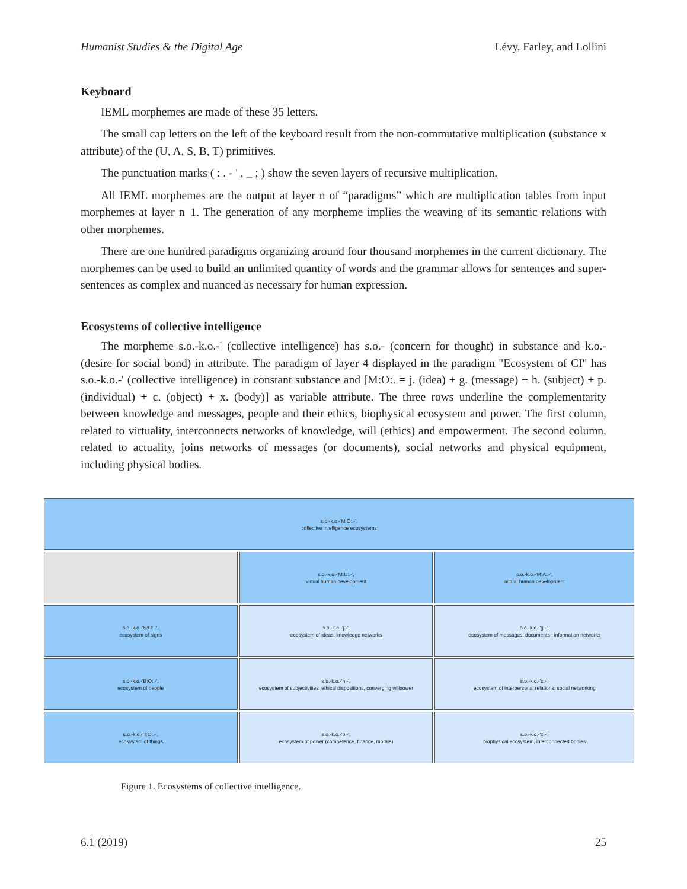Humanist Studies & the Digital Age Lévy, Farley, and Lollini
Keyboard
IEML morphemes are made of these 35 letters.
The small cap letters on the left of the keyboard result from the non-commutative multiplication (substance x attribute) of the (U, A, S, B, T) primitives.
The punctuation marks ( : . - ' , _ ; ) show the seven layers of recursive multiplication.
All IEML morphemes are the output at layer n of “paradigms” which are multiplication tables from input morphemes at layer n–1. The generation of any morpheme implies the weaving of its semantic relations with other morphemes.
There are one hundred paradigms organizing around four thousand morphemes in the current dictionary. The morphemes can be used to build an unlimited quantity of words and the grammar allows for sentences and super-sentences as complex and nuanced as necessary for human expression.
Ecosystems of collective intelligence
The morpheme s.o.-k.o.-' (collective intelligence) has s.o.- (concern for thought) in substance and k.o.- (desire for social bond) in attribute. The paradigm of layer 4 displayed in the paradigm "Ecosystem of CI" has s.o.-k.o.-' (collective intelligence) in constant substance and [M:O:. = j. (idea) + g. (message) + h. (subject) + p. (individual) + c. (object) + x. (body)] as variable attribute. The three rows underline the complementarity between knowledge and messages, people and their ethics, biophysical ecosystem and power. The first column, related to virtuality, interconnects networks of knowledge, will (ethics) and empowerment. The second column, related to actuality, joins networks of messages (or documents), social networks and physical equipment, including physical bodies.
| s.o.-k.o.-'M:O:.-', collective intelligence ecosystems | | |
| | s.o.-k.o.-'M:U:.-', virtual human development | s.o.-k.o.-'M:A:.-', actual human development |
| s.o.-k.o.-'S:O:.-', ecosystem of signs | s.o.-k.o.-'j.-', ecosystem of ideas, knowledge networks | s.o.-k.o.-'g.-', ecosystem of messages, documents ; information networks |
| s.o.-k.o.-'B:O:.-', ecosystem of people | s.o.-k.o.-'h.-', ecosystem of subjectivities, ethical dispositions, converging willpower | s.o.-k.o.-'c.-', ecosystem of interpersonal relations, social networking |
| s.o.-k.o.-'T:O:.-', ecosystem of things | s.o.-k.o.-'p.-', ecosystem of power (competence, finance, morale) | s.o.-k.o.-'x.-', biophysical ecosystem, interconnected bodies |
Figure 1. Ecosystems of collective intelligence.
6.1 (2019) 25